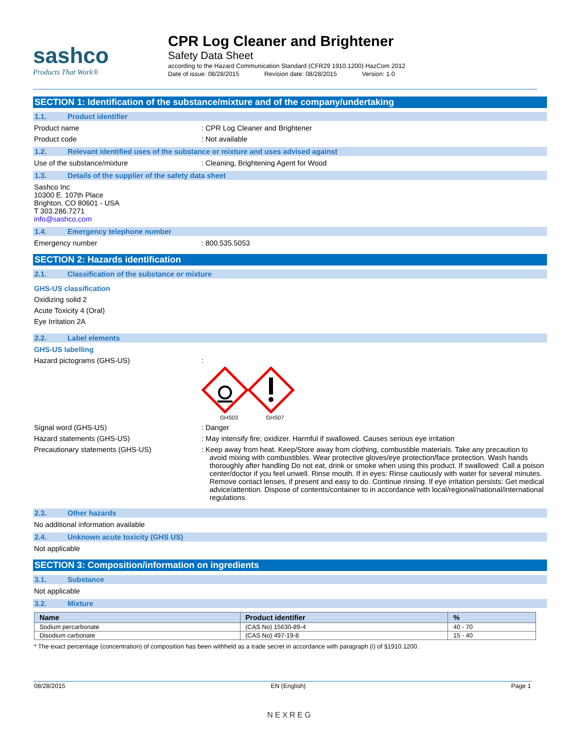sashco
Products That Work®
CPR Log Cleaner and Brightener
Safety Data Sheet
according to the Hazard Communication Standard (CFR29 1910.1200) HazCom 2012
Date of issue: 08/28/2015 Revision date: 08/28/2015 Version: 1.0
SECTION 1: Identification of the substance/mixture and of the company/undertaking
1.1. Product identifier
Product name : CPR Log Cleaner and Brightener
Product code : Not available
1.2. Relevant identified uses of the substance or mixture and uses advised against
Use of the substance/mixture : Cleaning, Brightening Agent for Wood
1.3. Details of the supplier of the safety data sheet
Sashco Inc
10300 E. 107th Place
Brighton, CO 80601 - USA
T 303.286.7271
info@sashco.com
1.4. Emergency telephone number
Emergency number : 800.535.5053
SECTION 2: Hazards identification
2.1. Classification of the substance or mixture
GHS-US classification
Oxidizing solid 2
Acute Toxicity 4 (Oral)
Eye Irritation 2A
2.2. Label elements
GHS-US labelling
Hazard pictograms (GHS-US) :
GHS03
GHS07
Signal word (GHS-US) : Danger
Hazard statements (GHS-US) : May intensify fire; oxidizer. Harmful if swallowed. Causes serious eye irritation
Precautionary statements (GHS-US) : Keep away from heat. Keep/Store away from clothing, combustible materials. Take any precaution to avoid mixing with combustibles. Wear protective gloves/eye protection/face protection. Wash hands thoroughly after handling Do not eat, drink or smoke when using this product. If swallowed: Call a poison center/doctor if you feel unwell. Rinse mouth. If in eyes: Rinse cautiously with water for several minutes. Remove contact lenses, if present and easy to do. Continue rinsing. If eye irritation persists: Get medical advice/attention. Dispose of contents/container to in accordance with local/regional/national/international regulations.
2.3. Other hazards
No additional information available
2.4. Unknown acute toxicity (GHS US)
Not applicable
SECTION 3: Composition/information on ingredients
3.1. Substance
Not applicable
3.2. Mixture
| Name | Product identifier | % |
| --- | --- | --- |
| Sodium percarbonate | (CAS No) 15630-89-4 | 40 - 70 |
| Disodium carbonate | (CAS No) 497-19-8 | 15 - 40 |
* The exact percentage (concentration) of composition has been withheld as a trade secret in accordance with paragraph (i) of §1910.1200.
08/28/2015 EN (English) Page 1
NEXREG